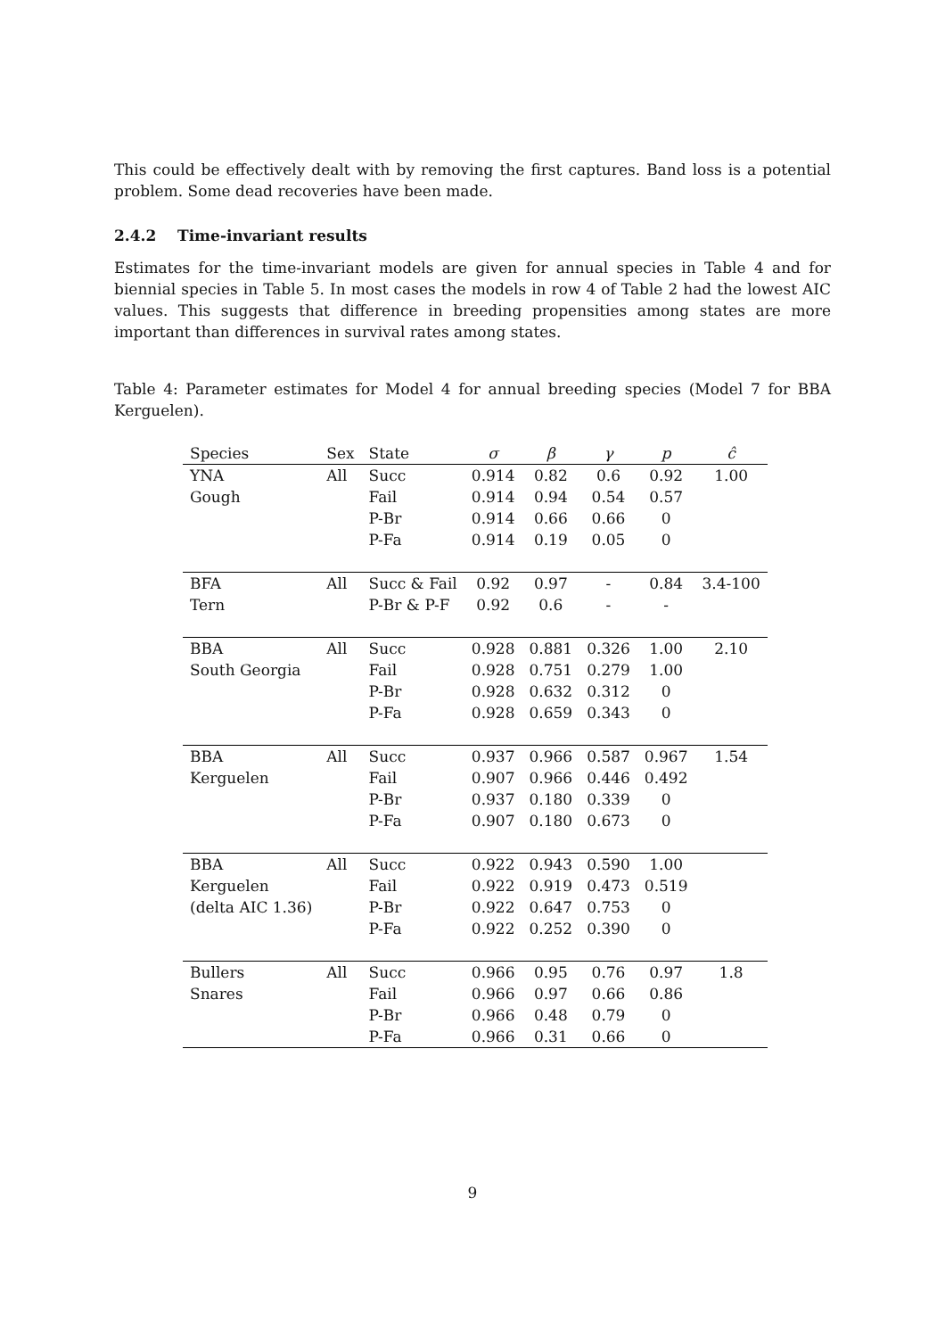This could be effectively dealt with by removing the first captures. Band loss is a potential problem. Some dead recoveries have been made.
2.4.2 Time-invariant results
Estimates for the time-invariant models are given for annual species in Table 4 and for biennial species in Table 5. In most cases the models in row 4 of Table 2 had the lowest AIC values. This suggests that difference in breeding propensities among states are more important than differences in survival rates among states.
Table 4: Parameter estimates for Model 4 for annual breeding species (Model 7 for BBA Kerguelen).
| Species | Sex | State | σ | β | γ | p | ĉ |
| --- | --- | --- | --- | --- | --- | --- | --- |
| YNA | All | Succ | 0.914 | 0.82 | 0.6 | 0.92 | 1.00 |
| Gough | | Fail | 0.914 | 0.94 | 0.54 | 0.57 | |
| | | P-Br | 0.914 | 0.66 | 0.66 | 0 | |
| | | P-Fa | 0.914 | 0.19 | 0.05 | 0 | |
| BFA | All | Succ & Fail | 0.92 | 0.97 | - | 0.84 | 3.4-100 |
| Tern | | P-Br & P-F | 0.92 | 0.6 | - | - | |
| BBA | All | Succ | 0.928 | 0.881 | 0.326 | 1.00 | 2.10 |
| South Georgia | | Fail | 0.928 | 0.751 | 0.279 | 1.00 | |
| | | P-Br | 0.928 | 0.632 | 0.312 | 0 | |
| | | P-Fa | 0.928 | 0.659 | 0.343 | 0 | |
| BBA | All | Succ | 0.937 | 0.966 | 0.587 | 0.967 | 1.54 |
| Kerguelen | | Fail | 0.907 | 0.966 | 0.446 | 0.492 | |
| | | P-Br | 0.937 | 0.180 | 0.339 | 0 | |
| | | P-Fa | 0.907 | 0.180 | 0.673 | 0 | |
| BBA | All | Succ | 0.922 | 0.943 | 0.590 | 1.00 | |
| Kerguelen | | Fail | 0.922 | 0.919 | 0.473 | 0.519 | |
| (delta AIC 1.36) | | P-Br | 0.922 | 0.647 | 0.753 | 0 | |
| | | P-Fa | 0.922 | 0.252 | 0.390 | 0 | |
| Bullers | All | Succ | 0.966 | 0.95 | 0.76 | 0.97 | 1.8 |
| Snares | | Fail | 0.966 | 0.97 | 0.66 | 0.86 | |
| | | P-Br | 0.966 | 0.48 | 0.79 | 0 | |
| | | P-Fa | 0.966 | 0.31 | 0.66 | 0 | |
9